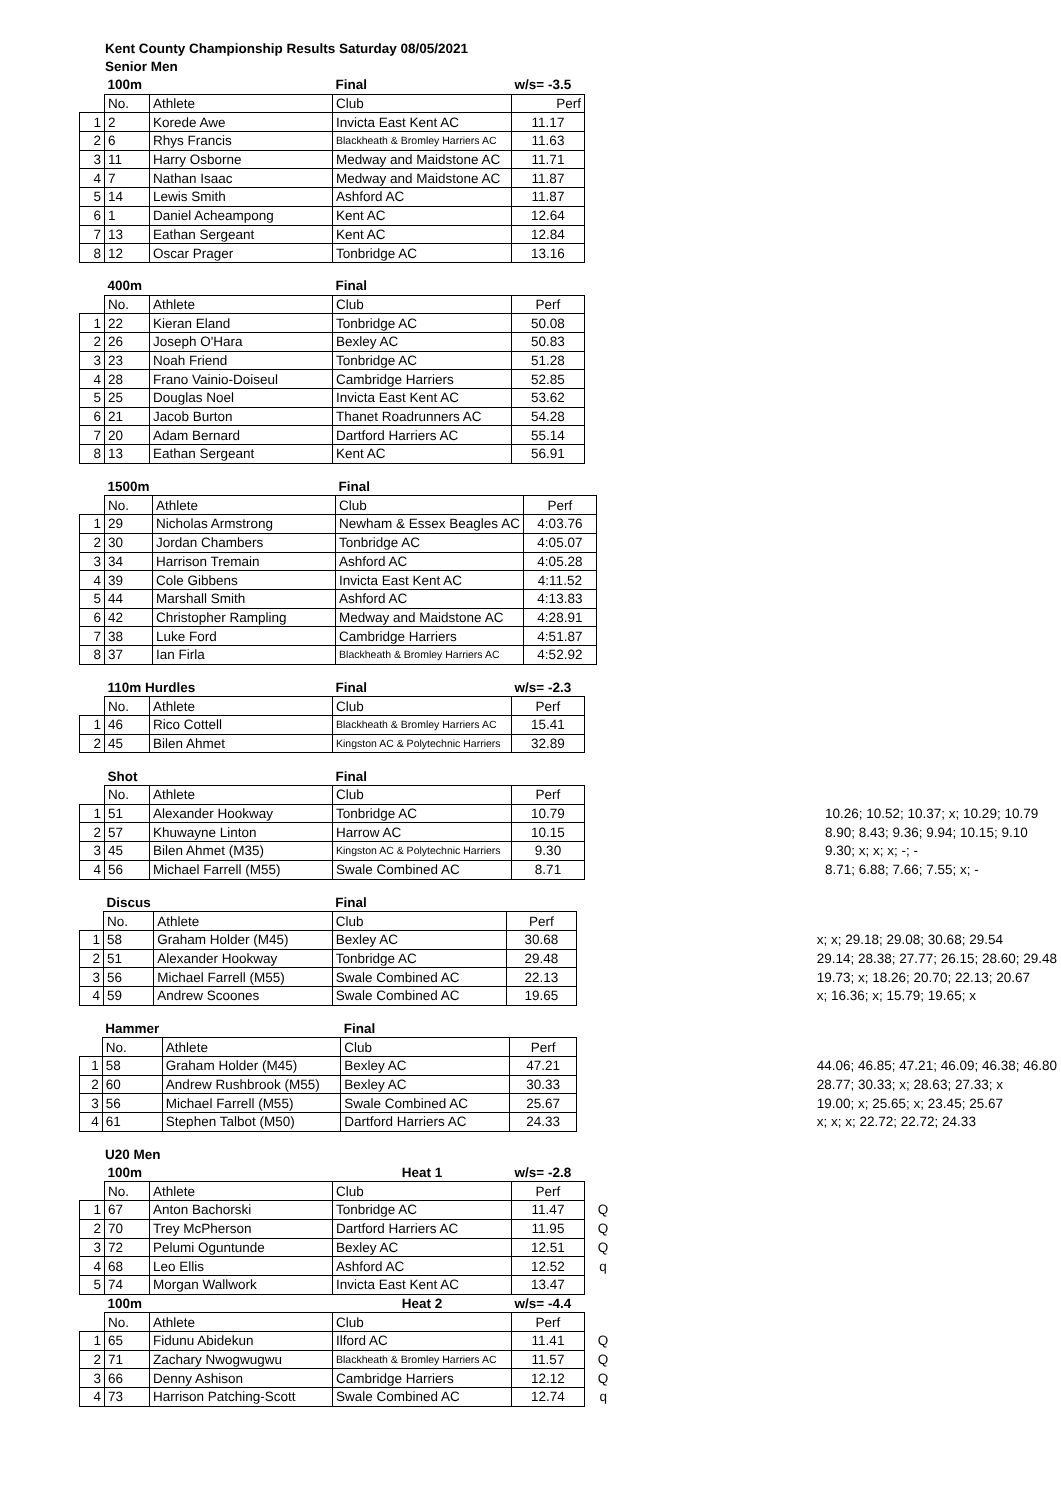Kent County Championship Results Saturday 08/05/2021
Senior Men
| | 100m | | Final | w/s= -3.5 |
| | No. | Athlete | Club | Perf |
| 1 | 2 | Korede Awe | Invicta East Kent AC | 11.17 |
| 2 | 6 | Rhys Francis | Blackheath & Bromley Harriers AC | 11.63 |
| 3 | 11 | Harry Osborne | Medway and Maidstone AC | 11.71 |
| 4 | 7 | Nathan Isaac | Medway and Maidstone AC | 11.87 |
| 5 | 14 | Lewis Smith | Ashford AC | 11.87 |
| 6 | 1 | Daniel Acheampong | Kent AC | 12.64 |
| 7 | 13 | Eathan Sergeant | Kent AC | 12.84 |
| 8 | 12 | Oscar Prager | Tonbridge AC | 13.16 |
| | 400m | | Final | |
| | No. | Athlete | Club | Perf |
| 1 | 22 | Kieran Eland | Tonbridge AC | 50.08 |
| 2 | 26 | Joseph O'Hara | Bexley AC | 50.83 |
| 3 | 23 | Noah Friend | Tonbridge AC | 51.28 |
| 4 | 28 | Frano Vainio-Doiseul | Cambridge Harriers | 52.85 |
| 5 | 25 | Douglas Noel | Invicta East Kent AC | 53.62 |
| 6 | 21 | Jacob Burton | Thanet Roadrunners AC | 54.28 |
| 7 | 20 | Adam Bernard | Dartford Harriers AC | 55.14 |
| 8 | 13 | Eathan Sergeant | Kent AC | 56.91 |
| | 1500m | | Final | |
| | No. | Athlete | Club | Perf |
| 1 | 29 | Nicholas Armstrong | Newham & Essex Beagles AC | 4:03.76 |
| 2 | 30 | Jordan Chambers | Tonbridge AC | 4:05.07 |
| 3 | 34 | Harrison Tremain | Ashford AC | 4:05.28 |
| 4 | 39 | Cole Gibbens | Invicta East Kent AC | 4:11.52 |
| 5 | 44 | Marshall Smith | Ashford AC | 4:13.83 |
| 6 | 42 | Christopher Rampling | Medway and Maidstone AC | 4:28.91 |
| 7 | 38 | Luke Ford | Cambridge Harriers | 4:51.87 |
| 8 | 37 | Ian Firla | Blackheath & Bromley Harriers AC | 4:52.92 |
| | 110m Hurdles | | Final | w/s= -2.3 |
| | No. | Athlete | Club | Perf |
| 1 | 46 | Rico Cottell | Blackheath & Bromley Harriers AC | 15.41 |
| 2 | 45 | Bilen Ahmet | Kingston AC & Polytechnic Harriers | 32.89 |
| | Shot | | Final | | |
| | No. | Athlete | Club | Perf | |
| 1 | 51 | Alexander Hookway | Tonbridge AC | 10.79 | 10.26; 10.52; 10.37; x; 10.29; 10.79 |
| 2 | 57 | Khuwayne Linton | Harrow AC | 10.15 | 8.90; 8.43; 9.36; 9.94; 10.15; 9.10 |
| 3 | 45 | Bilen Ahmet (M35) | Kingston AC & Polytechnic Harriers | 9.30 | 9.30; x; x; x; -; - |
| 4 | 56 | Michael Farrell (M55) | Swale Combined AC | 8.71 | 8.71; 6.88; 7.66; 7.55; x; - |
| | Discus | | Final | | |
| | No. | Athlete | Club | Perf | |
| 1 | 58 | Graham Holder (M45) | Bexley AC | 30.68 | x; x; 29.18; 29.08; 30.68; 29.54 |
| 2 | 51 | Alexander Hookway | Tonbridge AC | 29.48 | 29.14; 28.38; 27.77; 26.15; 28.60; 29.48 |
| 3 | 56 | Michael Farrell (M55) | Swale Combined AC | 22.13 | 19.73; x; 18.26; 20.70; 22.13; 20.67 |
| 4 | 59 | Andrew Scoones | Swale Combined AC | 19.65 | x; 16.36; x; 15.79; 19.65; x |
| | Hammer | | Final | | |
| | No. | Athlete | Club | Perf | |
| 1 | 58 | Graham Holder (M45) | Bexley AC | 47.21 | 44.06; 46.85; 47.21; 46.09; 46.38; 46.80 |
| 2 | 60 | Andrew Rushbrook (M55) | Bexley AC | 30.33 | 28.77; 30.33; x; 28.63; 27.33; x |
| 3 | 56 | Michael Farrell (M55) | Swale Combined AC | 25.67 | 19.00; x; 25.65; x; 23.45; 25.67 |
| 4 | 61 | Stephen Talbot (M50) | Dartford Harriers AC | 24.33 | x; x; x; 22.72; 22.72; 24.33 |
U20 Men
| | 100m | | Heat 1 | w/s= -2.8 | |
| | No. | Athlete | Club | Perf | |
| 1 | 67 | Anton Bachorski | Tonbridge AC | 11.47 | Q |
| 2 | 70 | Trey McPherson | Dartford Harriers AC | 11.95 | Q |
| 3 | 72 | Pelumi Oguntunde | Bexley AC | 12.51 | Q |
| 4 | 68 | Leo Ellis | Ashford AC | 12.52 | q |
| 5 | 74 | Morgan Wallwork | Invicta East Kent AC | 13.47 | |
| | 100m | | Heat 2 | w/s= -4.4 | |
| | No. | Athlete | Club | Perf | |
| 1 | 65 | Fidunu Abidekun | Ilford AC | 11.41 | Q |
| 2 | 71 | Zachary Nwogwugwu | Blackheath & Bromley Harriers AC | 11.57 | Q |
| 3 | 66 | Denny Ashison | Cambridge Harriers | 12.12 | Q |
| 4 | 73 | Harrison Patching-Scott | Swale Combined AC | 12.74 | q |